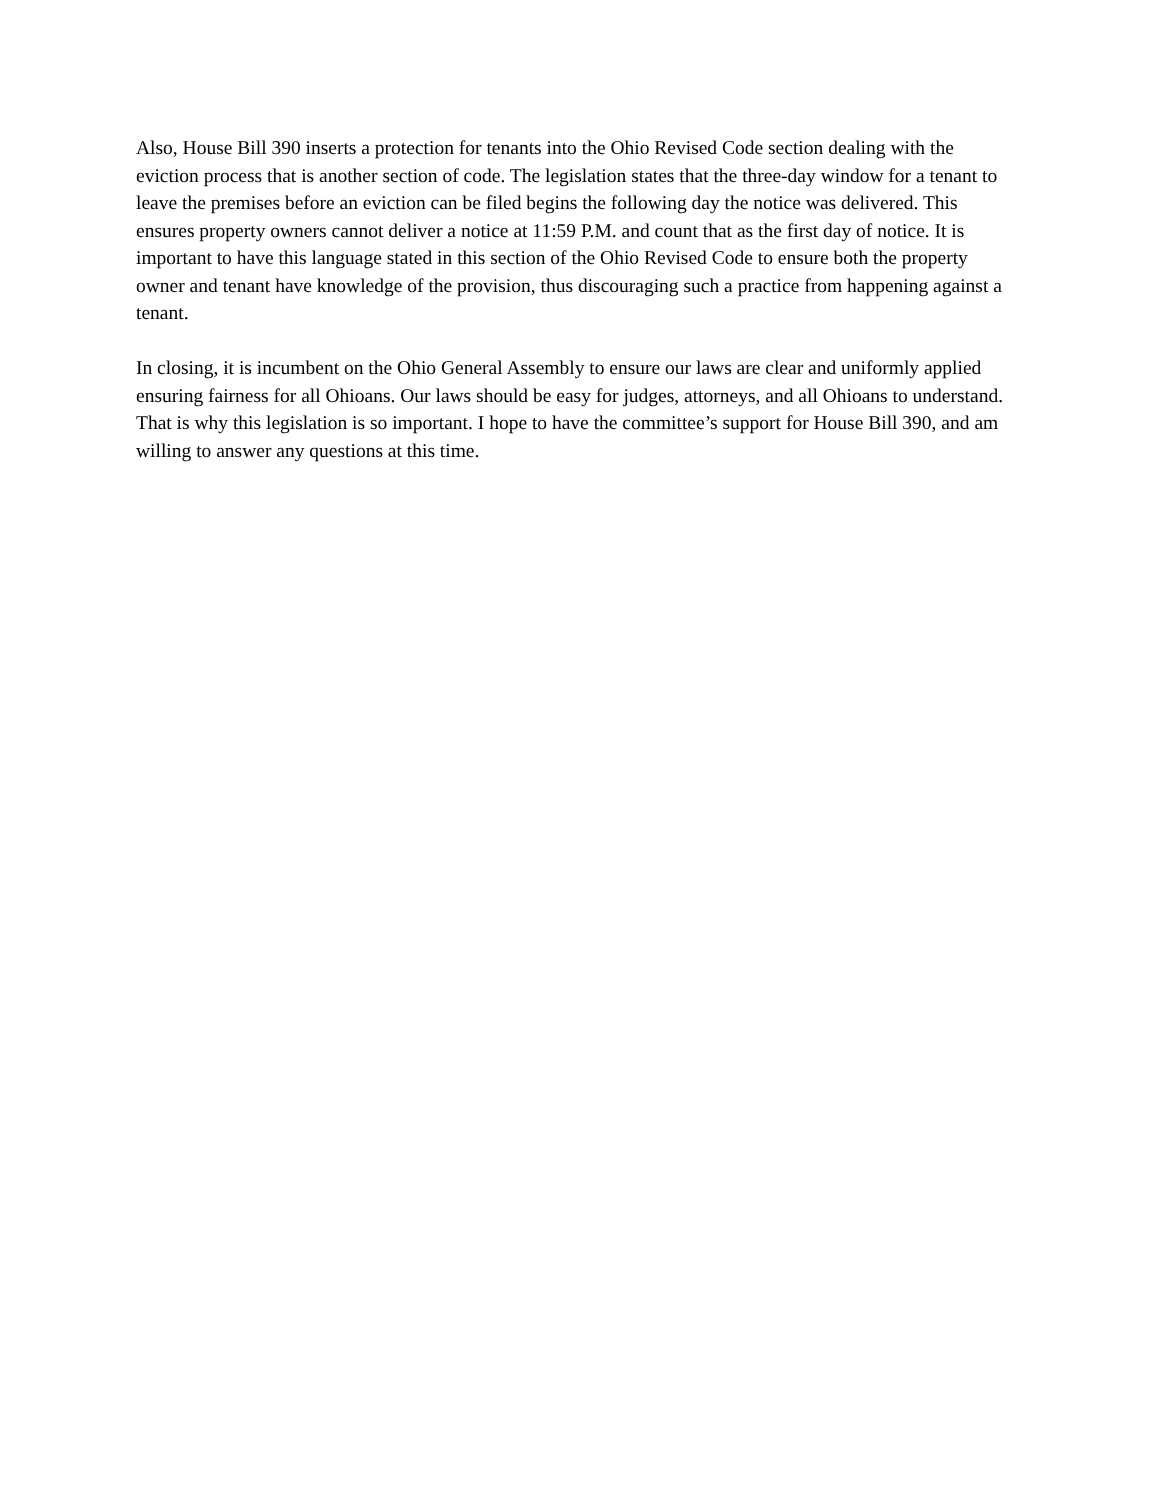Also, House Bill 390 inserts a protection for tenants into the Ohio Revised Code section dealing with the eviction process that is another section of code. The legislation states that the three-day window for a tenant to leave the premises before an eviction can be filed begins the following day the notice was delivered. This ensures property owners cannot deliver a notice at 11:59 P.M. and count that as the first day of notice. It is important to have this language stated in this section of the Ohio Revised Code to ensure both the property owner and tenant have knowledge of the provision, thus discouraging such a practice from happening against a tenant.
In closing, it is incumbent on the Ohio General Assembly to ensure our laws are clear and uniformly applied ensuring fairness for all Ohioans. Our laws should be easy for judges, attorneys, and all Ohioans to understand. That is why this legislation is so important. I hope to have the committee’s support for House Bill 390, and am willing to answer any questions at this time.